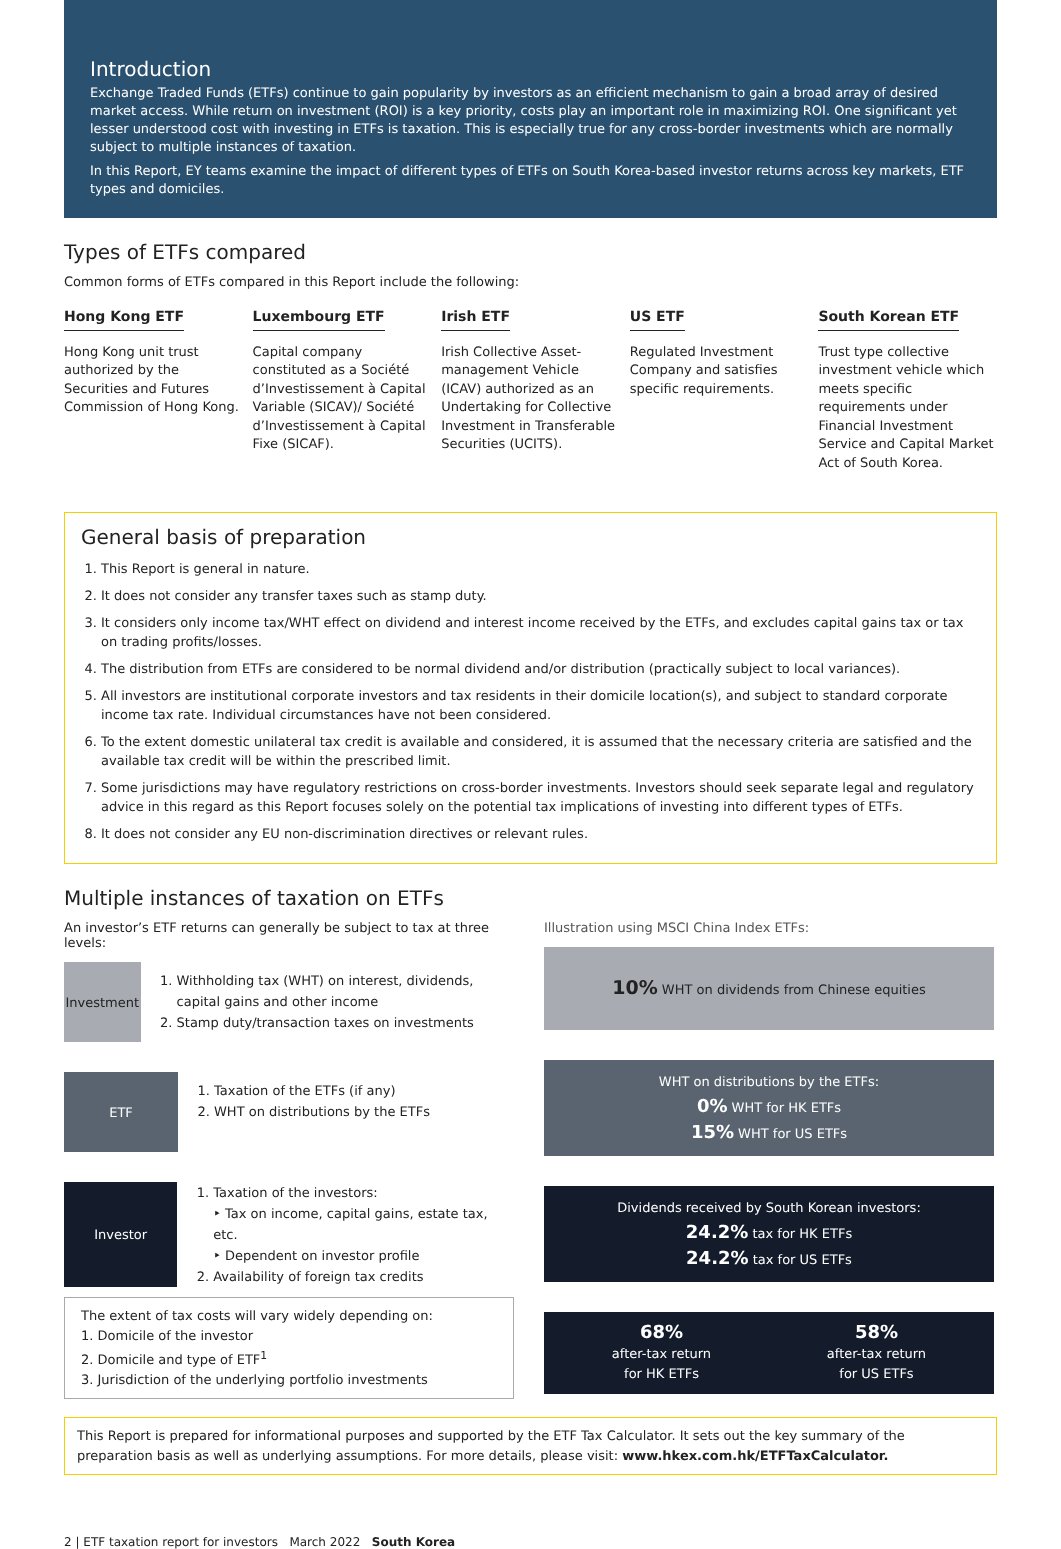Introduction
Exchange Traded Funds (ETFs) continue to gain popularity by investors as an efficient mechanism to gain a broad array of desired market access. While return on investment (ROI) is a key priority, costs play an important role in maximizing ROI. One significant yet lesser understood cost with investing in ETFs is taxation. This is especially true for any cross-border investments which are normally subject to multiple instances of taxation.
In this Report, EY teams examine the impact of different types of ETFs on South Korea-based investor returns across key markets, ETF types and domiciles.
Types of ETFs compared
Common forms of ETFs compared in this Report include the following:
Hong Kong ETF
Hong Kong unit trust authorized by the Securities and Futures Commission of Hong Kong.
Luxembourg ETF
Capital company constituted as a Société d’Investissement à Capital Variable (SICAV)/ Société d’Investissement à Capital Fixe (SICAF).
Irish ETF
Irish Collective Asset-management Vehicle (ICAV) authorized as an Undertaking for Collective Investment in Transferable Securities (UCITS).
US ETF
Regulated Investment Company and satisfies specific requirements.
South Korean ETF
Trust type collective investment vehicle which meets specific requirements under Financial Investment Service and Capital Market Act of South Korea.
General basis of preparation
1. This Report is general in nature.
2. It does not consider any transfer taxes such as stamp duty.
3. It considers only income tax/WHT effect on dividend and interest income received by the ETFs, and excludes capital gains tax or tax on trading profits/losses.
4. The distribution from ETFs are considered to be normal dividend and/or distribution (practically subject to local variances).
5. All investors are institutional corporate investors and tax residents in their domicile location(s), and subject to standard corporate income tax rate. Individual circumstances have not been considered.
6. To the extent domestic unilateral tax credit is available and considered, it is assumed that the necessary criteria are satisfied and the available tax credit will be within the prescribed limit.
7. Some jurisdictions may have regulatory restrictions on cross-border investments. Investors should seek separate legal and regulatory advice in this regard as this Report focuses solely on the potential tax implications of investing into different types of ETFs.
8. It does not consider any EU non-discrimination directives or relevant rules.
Multiple instances of taxation on ETFs
An investor’s ETF returns can generally be subject to tax at three levels:
Investment
1. Withholding tax (WHT) on interest, dividends, capital gains and other income
2. Stamp duty/transaction taxes on investments
ETF
1. Taxation of the ETFs (if any)
2. WHT on distributions by the ETFs
Investor
1. Taxation of the investors:
‣ Tax on income, capital gains, estate tax, etc.
‣ Dependent on investor profile
2. Availability of foreign tax credits
The extent of tax costs will vary widely depending on:
1. Domicile of the investor
2. Domicile and type of ETF<sup>1</sup>
3. Jurisdiction of the underlying portfolio investments
Illustration using MSCI China Index ETFs:
10% WHT on dividends from Chinese equities
WHT on distributions by the ETFs:
0% WHT for HK ETFs
15% WHT for US ETFs
Dividends received by South Korean investors:
24.2% tax for HK ETFs
24.2% tax for US ETFs
68%
after-tax return
for HK ETFs
58%
after-tax return
for US ETFs
This Report is prepared for informational purposes and supported by the ETF Tax Calculator. It sets out the key summary of the preparation basis as well as underlying assumptions. For more details, please visit: www.hkex.com.hk/ETFTaxCalculator.
2 | ETF taxation report for investors March 2022 South Korea